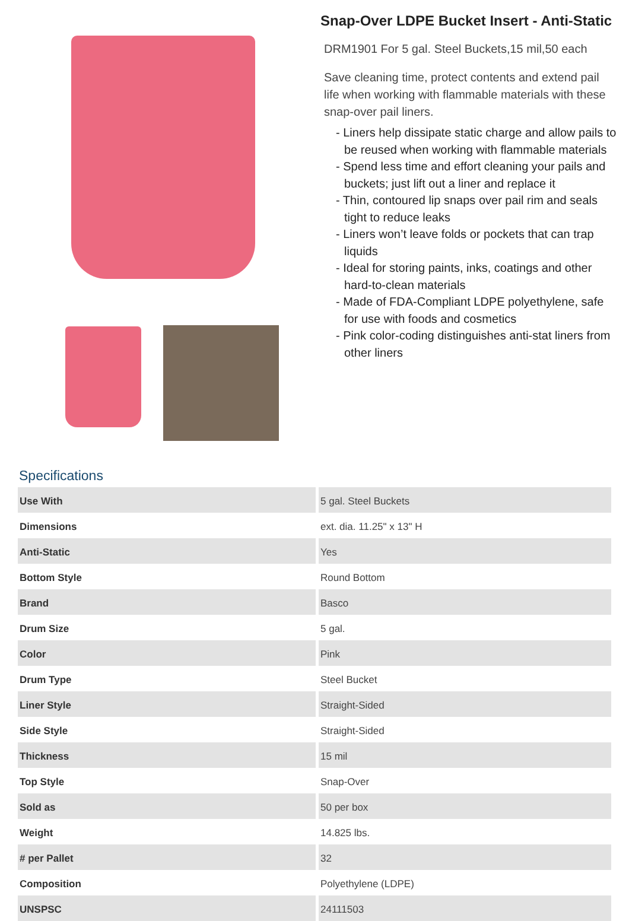Snap-Over LDPE Bucket Insert - Anti-Static
DRM1901 For 5 gal. Steel Buckets,15 mil,50 each
Save cleaning time, protect contents and extend pail life when working with flammable materials with these snap-over pail liners.
- Liners help dissipate static charge and allow pails to be reused when working with flammable materials
- Spend less time and effort cleaning your pails and buckets; just lift out a liner and replace it
- Thin, contoured lip snaps over pail rim and seals tight to reduce leaks
- Liners won’t leave folds or pockets that can trap liquids
- Ideal for storing paints, inks, coatings and other hard-to-clean materials
- Made of FDA-Compliant LDPE polyethylene, safe for use with foods and cosmetics
- Pink color-coding distinguishes anti-stat liners from other liners
Specifications
| Use With | 5 gal. Steel Buckets |
| Dimensions | ext. dia. 11.25" x 13" H |
| Anti-Static | Yes |
| Bottom Style | Round Bottom |
| Brand | Basco |
| Drum Size | 5 gal. |
| Color | Pink |
| Drum Type | Steel Bucket |
| Liner Style | Straight-Sided |
| Side Style | Straight-Sided |
| Thickness | 15 mil |
| Top Style | Snap-Over |
| Sold as | 50 per box |
| Weight | 14.825 lbs. |
| # per Pallet | 32 |
| Composition | Polyethylene (LDPE) |
| UNSPSC | 24111503 |